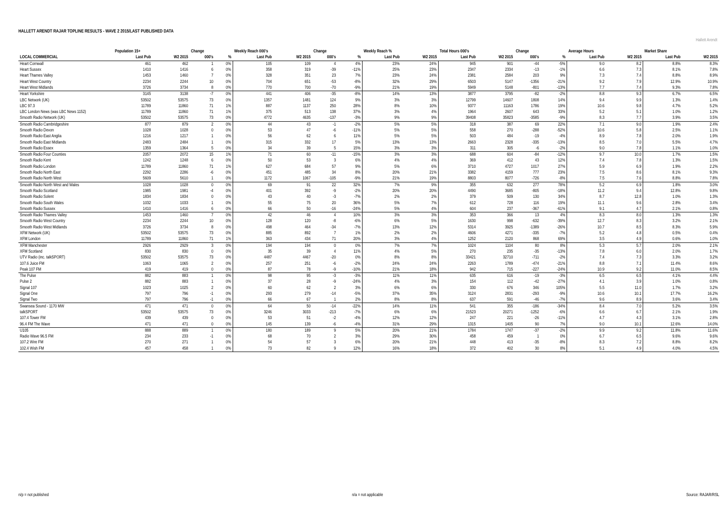HALLETT ARENDT RAJAR TOPLINE RESULTS - WAVE 2 2015/LAST PUBLISHED DATA
Hallett Arendt
| | Population 15+ | | Change | | Weekly Reach 000's | | Change | | Weekly Reach % | | Total Hours 000's | | Change | | Average Hours | | Market Share | |
| --- | --- | --- | --- | --- | --- | --- | --- | --- | --- | --- | --- | --- | --- | --- | --- | --- | --- | --- |
| LOCAL COMMERCIAL | Last Pub | W2 2015 | 000's | % | Last Pub | W2 2015 | 000's | % | Last Pub | W2 2015 | Last Pub | W2 2015 | 000's | % | Last Pub | W2 2015 | Last Pub | W2 2015 |
| Heart Cornwall | 461 | 462 | 1 | 0% | 105 | 109 | 4 | 4% | 23% | 24% | 945 | 901 | -44 | -5% | 9.0 | 8.2 | 8.8% | 8.3% |
| Heart Sussex | 1410 | 1416 | 6 | 0% | 358 | 319 | -39 | -11% | 25% | 23% | 2347 | 2334 | -13 | -1% | 6.6 | 7.3 | 8.1% | 7.8% |
| Heart Thames Valley | 1453 | 1460 | 7 | 0% | 328 | 351 | 23 | 7% | 23% | 24% | 2381 | 2584 | 203 | 9% | 7.3 | 7.4 | 8.8% | 8.9% |
| Heart West Country | 2234 | 2244 | 10 | 0% | 704 | 651 | -53 | -8% | 32% | 29% | 6503 | 5147 | -1356 | -21% | 9.2 | 7.9 | 12.9% | 10.9% |
| Heart West Midlands | 3726 | 3734 | 8 | 0% | 770 | 700 | -70 | -9% | 21% | 19% | 5949 | 5148 | -801 | -13% | 7.7 | 7.4 | 9.3% | 7.8% |
| Heart Yorkshire | 3145 | 3138 | -7 | 0% | 441 | 406 | -35 | -8% | 14% | 13% | 3877 | 3795 | -82 | -2% | 8.8 | 9.3 | 6.7% | 6.5% |
| LBC Network (UK) | 53502 | 53575 | 73 | 0% | 1357 | 1481 | 124 | 9% | 3% | 3% | 12799 | 14607 | 1808 | 14% | 9.4 | 9.9 | 1.3% | 1.4% |
| LBC 97.3 | 11789 | 11860 | 71 | 1% | 887 | 1137 | 250 | 28% | 8% | 10% | 9377 | 11163 | 1786 | 19% | 10.6 | 9.8 | 4.7% | 5.2% |
| LBC London News (was LBC News 1152) | 11789 | 11860 | 71 | 1% | 375 | 513 | 138 | 37% | 3% | 4% | 1964 | 2607 | 643 | 33% | 5.2 | 5.1 | 1.0% | 1.2% |
| Smooth Radio Network (UK) | 53502 | 53575 | 73 | 0% | 4772 | 4635 | -137 | -3% | 9% | 9% | 39408 | 35823 | -3585 | -9% | 8.3 | 7.7 | 3.9% | 3.5% |
| Smooth Radio Cambridgeshire | 877 | 879 | 2 | 0% | 44 | 43 | -1 | -2% | 5% | 5% | 318 | 387 | 69 | 22% | 7.1 | 9.0 | 1.9% | 2.4% |
| Smooth Radio Devon | 1028 | 1028 | 0 | 0% | 53 | 47 | -6 | -11% | 5% | 5% | 558 | 270 | -288 | -52% | 10.6 | 5.8 | 2.5% | 1.1% |
| Smooth Radio East Anglia | 1216 | 1217 | 1 | 0% | 56 | 62 | 6 | 11% | 5% | 5% | 503 | 484 | -19 | -4% | 8.9 | 7.8 | 2.0% | 1.9% |
| Smooth Radio East Midlands | 2483 | 2484 | 1 | 0% | 315 | 332 | 17 | 5% | 13% | 13% | 2663 | 2328 | -335 | -13% | 8.5 | 7.0 | 5.5% | 4.7% |
| Smooth Radio Essex | 1359 | 1364 | 5 | 0% | 34 | 39 | 5 | 15% | 3% | 3% | 311 | 305 | -6 | -2% | 9.0 | 7.8 | 1.1% | 1.0% |
| Smooth Radio Four Counties | 2057 | 2072 | 15 | 1% | 71 | 60 | -11 | -15% | 3% | 3% | 688 | 604 | -84 | -12% | 9.7 | 10.0 | 1.7% | 1.5% |
| Smooth Radio Kent | 1242 | 1248 | 6 | 0% | 50 | 53 | 3 | 6% | 4% | 4% | 369 | 412 | 43 | 12% | 7.4 | 7.8 | 1.3% | 1.5% |
| Smooth Radio London | 11789 | 11860 | 71 | 1% | 627 | 684 | 57 | 9% | 5% | 6% | 3710 | 4727 | 1017 | 27% | 5.9 | 6.9 | 1.9% | 2.2% |
| Smooth Radio North East | 2292 | 2286 | -6 | 0% | 451 | 485 | 34 | 8% | 20% | 21% | 3382 | 4159 | 777 | 23% | 7.5 | 8.6 | 8.1% | 9.3% |
| Smooth Radio North West | 5609 | 5610 | 1 | 0% | 1172 | 1067 | -105 | -9% | 21% | 19% | 8803 | 8077 | -726 | -8% | 7.5 | 7.6 | 8.8% | 7.8% |
| Smooth Radio North West and Wales | 1028 | 1028 | 0 | 0% | 69 | 91 | 22 | 32% | 7% | 9% | 355 | 632 | 277 | 78% | 5.2 | 6.9 | 1.8% | 3.0% |
| Smooth Radio Scotland | 1985 | 1981 | -4 | 0% | 401 | 392 | -9 | -2% | 20% | 20% | 4490 | 3685 | -805 | -18% | 11.2 | 9.4 | 12.8% | 9.8% |
| Smooth Radio Solent | 1834 | 1834 | 0 | 0% | 43 | 40 | -3 | -7% | 2% | 2% | 379 | 509 | 130 | 34% | 8.7 | 12.8 | 1.0% | 1.3% |
| Smooth Radio South Wales | 1032 | 1033 | 1 | 0% | 55 | 75 | 20 | 36% | 5% | 7% | 612 | 728 | 116 | 19% | 11.1 | 9.6 | 2.8% | 3.4% |
| Smooth Radio Sussex | 1410 | 1416 | 6 | 0% | 66 | 50 | -16 | -24% | 5% | 4% | 604 | 237 | -367 | -61% | 9.1 | 4.7 | 2.1% | 0.8% |
| Smooth Radio Thames Valley | 1453 | 1460 | 7 | 0% | 42 | 46 | 4 | 10% | 3% | 3% | 353 | 366 | 13 | 4% | 8.3 | 8.0 | 1.3% | 1.3% |
| Smooth Radio West Country | 2234 | 2244 | 10 | 0% | 128 | 120 | -8 | -6% | 6% | 5% | 1630 | 998 | -632 | -39% | 12.7 | 8.3 | 3.2% | 2.1% |
| Smooth Radio West Midlands | 3726 | 3734 | 8 | 0% | 498 | 464 | -34 | -7% | 13% | 12% | 5314 | 3925 | -1389 | -26% | 10.7 | 8.5 | 8.3% | 5.9% |
| XFM Network (UK) | 53502 | 53575 | 73 | 0% | 885 | 892 | 7 | 1% | 2% | 2% | 4606 | 4271 | -335 | -7% | 5.2 | 4.8 | 0.5% | 0.4% |
| XFM London | 11789 | 11860 | 71 | 1% | 363 | 434 | 71 | 20% | 3% | 4% | 1252 | 2120 | 868 | 69% | 3.5 | 4.9 | 0.6% | 1.0% |
| XFM Manchester | 2926 | 2929 | 3 | 0% | 194 | 194 | 0 | 0% | 7% | 7% | 1024 | 1104 | 80 | 8% | 5.3 | 5.7 | 2.0% | 2.1% |
| XFM Scotland | 830 | 830 | 0 | 0% | 35 | 39 | 4 | 11% | 4% | 5% | 270 | 235 | -35 | -13% | 7.8 | 6.0 | 2.0% | 1.7% |
| UTV Radio (inc. talkSPORT) | 53502 | 53575 | 73 | 0% | 4487 | 4467 | -20 | 0% | 8% | 8% | 33421 | 32710 | -711 | -2% | 7.4 | 7.3 | 3.3% | 3.2% |
| 107.6 Juice FM | 1063 | 1065 | 2 | 0% | 257 | 251 | -6 | -2% | 24% | 24% | 2263 | 1789 | -474 | -21% | 8.8 | 7.1 | 11.4% | 8.6% |
| Peak 107 FM | 419 | 419 | 0 | 0% | 87 | 78 | -9 | -10% | 21% | 18% | 942 | 715 | -227 | -24% | 10.9 | 9.2 | 11.0% | 8.5% |
| The Pulse | 882 | 883 | 1 | 0% | 98 | 95 | -3 | -3% | 11% | 11% | 635 | 616 | -19 | -3% | 6.5 | 6.5 | 4.1% | 4.4% |
| Pulse 2 | 882 | 883 | 1 | 0% | 37 | 28 | -9 | -24% | 4% | 3% | 154 | 112 | -42 | -27% | 4.1 | 3.9 | 1.0% | 0.8% |
| Signal 107 | 1023 | 1025 | 2 | 0% | 60 | 62 | 2 | 3% | 6% | 6% | 330 | 676 | 346 | 105% | 5.5 | 11.0 | 1.7% | 3.2% |
| Signal One | 797 | 796 | -1 | 0% | 293 | 279 | -14 | -5% | 37% | 35% | 3124 | 2831 | -293 | -9% | 10.6 | 10.1 | 17.7% | 16.2% |
| Signal Two | 797 | 796 | -1 | 0% | 66 | 67 | 1 | 2% | 8% | 8% | 637 | 591 | -46 | -7% | 9.6 | 8.9 | 3.6% | 3.4% |
| Swansea Sound - 1170 MW | 471 | 471 | 0 | 0% | 64 | 50 | -14 | -22% | 14% | 11% | 541 | 355 | -186 | -34% | 8.4 | 7.0 | 5.2% | 3.5% |
| talkSPORT | 53502 | 53575 | 73 | 0% | 3246 | 3033 | -213 | -7% | 6% | 6% | 21523 | 20271 | -1252 | -6% | 6.6 | 6.7 | 2.1% | 1.9% |
| 107.4 Tower FM | 439 | 439 | 0 | 0% | 53 | 51 | -2 | -4% | 12% | 12% | 247 | 221 | -26 | -11% | 4.7 | 4.3 | 3.1% | 2.8% |
| 96.4 FM The Wave | 471 | 471 | 0 | 0% | 145 | 139 | -6 | -4% | 31% | 29% | 1315 | 1405 | 90 | 7% | 9.0 | 10.1 | 12.6% | 14.0% |
| U105 | 888 | 889 | 1 | 0% | 180 | 189 | 9 | 5% | 20% | 21% | 1784 | 1747 | -37 | -2% | 9.9 | 9.2 | 11.8% | 11.6% |
| Radio Wave 96.5 FM | 234 | 233 | -1 | 0% | 68 | 70 | 2 | 3% | 29% | 30% | 458 | 459 | 1 | 0% | 6.7 | 6.5 | 9.6% | 9.6% |
| 107.2 Wire FM | 270 | 271 | 1 | 0% | 54 | 57 | 3 | 6% | 20% | 21% | 448 | 413 | -35 | -8% | 8.3 | 7.2 | 8.8% | 8.2% |
| 102.4 Wish FM | 457 | 458 | 1 | 0% | 73 | 82 | 9 | 12% | 16% | 18% | 372 | 402 | 30 | 8% | 5.1 | 4.9 | 4.0% | 4.5% |
n/p = not published n/a = not applicable Source: RAJAR/RSL